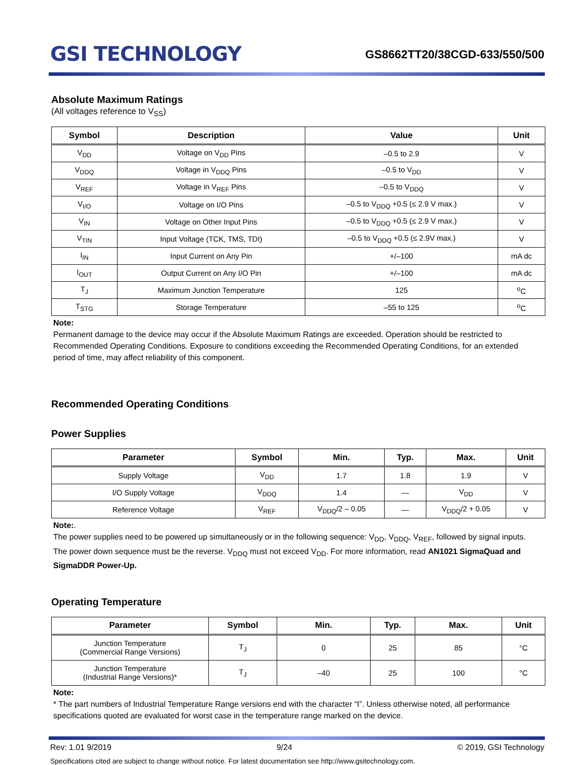GSI TECHNOLOGY
GS8662TT20/38CGD-633/550/500
Absolute Maximum Ratings
(All voltages reference to V<sub>SS</sub>)
| Symbol | Description | Value | Unit |
| --- | --- | --- | --- |
| V<sub>DD</sub> | Voltage on V<sub>DD</sub> Pins | –0.5 to 2.9 | V |
| V<sub>DDQ</sub> | Voltage in V<sub>DDQ</sub> Pins | –0.5 to V<sub>DD</sub> | V |
| V<sub>REF</sub> | Voltage in V<sub>REF</sub> Pins | –0.5 to V<sub>DDQ</sub> | V |
| V<sub>I/O</sub> | Voltage on I/O Pins | –0.5 to V<sub>DDQ</sub> +0.5 (≤ 2.9 V max.) | V |
| V<sub>IN</sub> | Voltage on Other Input Pins | –0.5 to V<sub>DDQ</sub> +0.5 (≤ 2.9 V max.) | V |
| V<sub>TIN</sub> | Input Voltage (TCK, TMS, TDI) | –0.5 to V<sub>DDQ</sub> +0.5 (≤ 2.9V max.) | V |
| I<sub>IN</sub> | Input Current on Any Pin | +/–100 | mA dc |
| I<sub>OUT</sub> | Output Current on Any I/O Pin | +/–100 | mA dc |
| T<sub>J</sub> | Maximum Junction Temperature | 125 | <sup>o</sup> C |
| T<sub>STG</sub> | Storage Temperature | –55 to 125 | <sup>o</sup> C |
Note:
Permanent damage to the device may occur if the Absolute Maximum Ratings are exceeded. Operation should be restricted to Recommended Operating Conditions. Exposure to conditions exceeding the Recommended Operating Conditions, for an extended period of time, may affect reliability of this component.
Recommended Operating Conditions
Power Supplies
| Parameter | Symbol | Min. | Typ. | Max. | Unit |
| --- | --- | --- | --- | --- | --- |
| Supply Voltage | V<sub>DD</sub> | 1.7 | 1.8 | 1.9 | V |
| I/O Supply Voltage | V<sub>DDQ</sub> | 1.4 | — | V<sub>DD</sub> | V |
| Reference Voltage | V<sub>REF</sub> | V<sub>DDQ</sub>/2 – 0.05 | — | V<sub>DDQ</sub>/2 + 0.05 | V |
Note:.
The power supplies need to be powered up simultaneously or in the following sequence: V<sub>DD</sub>, V<sub>DDQ</sub>, V<sub>REF</sub>, followed by signal inputs. The power down sequence must be the reverse. V<sub>DDQ</sub> must not exceed V<sub>DD</sub>. For more information, read AN1021 SigmaQuad and SigmaDDR Power-Up.
Operating Temperature
| Parameter | Symbol | Min. | Typ. | Max. | Unit |
| --- | --- | --- | --- | --- | --- |
| Junction Temperature (Commercial Range Versions) | T<sub>J</sub> | 0 | 25 | 85 | °C |
| Junction Temperature (Industrial Range Versions)* | T<sub>J</sub> | –40 | 25 | 100 | °C |
Note:
* The part numbers of Industrial Temperature Range versions end with the character “I”. Unless otherwise noted, all performance specifications quoted are evaluated for worst case in the temperature range marked on the device.
Rev: 1.01 9/2019 9/24 © 2019, GSI Technology
Specifications cited are subject to change without notice. For latest documentation see http://www.gsitechnology.com.